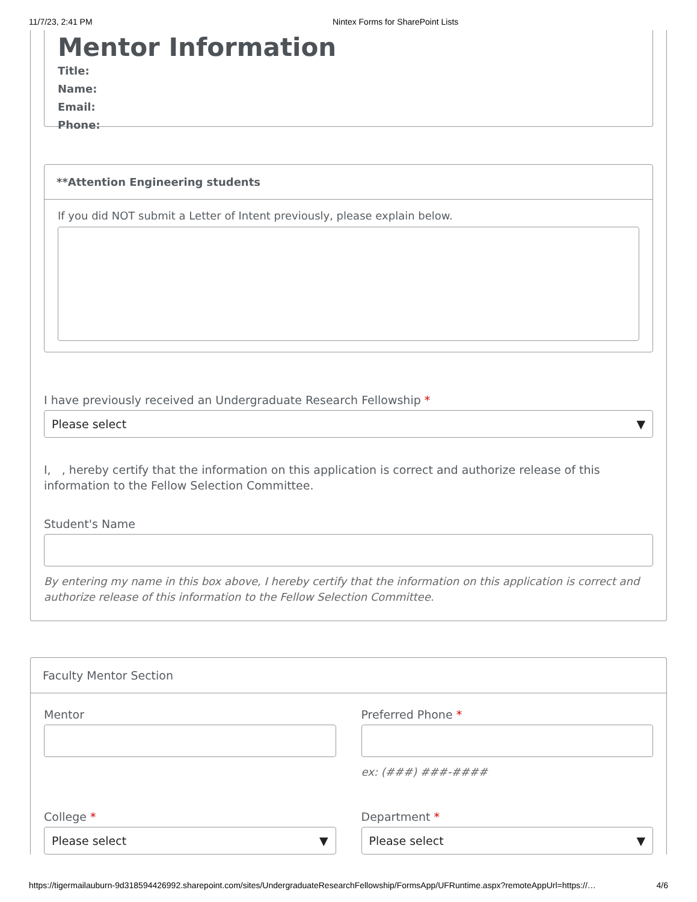11/7/23, 2:41 PM Nintex Forms for SharePoint Lists
Mentor Information
Title:
Name:
Email:
Phone:
**Attention Engineering students
If you did NOT submit a Letter of Intent previously, please explain below.
I have previously received an Undergraduate Research Fellowship *
Please select ▼
I, , hereby certify that the information on this application is correct and authorize release of this information to the Fellow Selection Committee.
Student's Name
By entering my name in this box above, I hereby certify that the information on this application is correct and authorize release of this information to the Fellow Selection Committee.
Faculty Mentor Section
Mentor Preferred Phone *
ex: (###) ###-####
College *
Please select ▼
Department *
Please select ▼
https://tigermailauburn-9d318594426992.sharepoint.com/sites/UndergraduateResearchFellowship/FormsApp/UFRuntime.aspx?remoteAppUrl=https://… 4/6